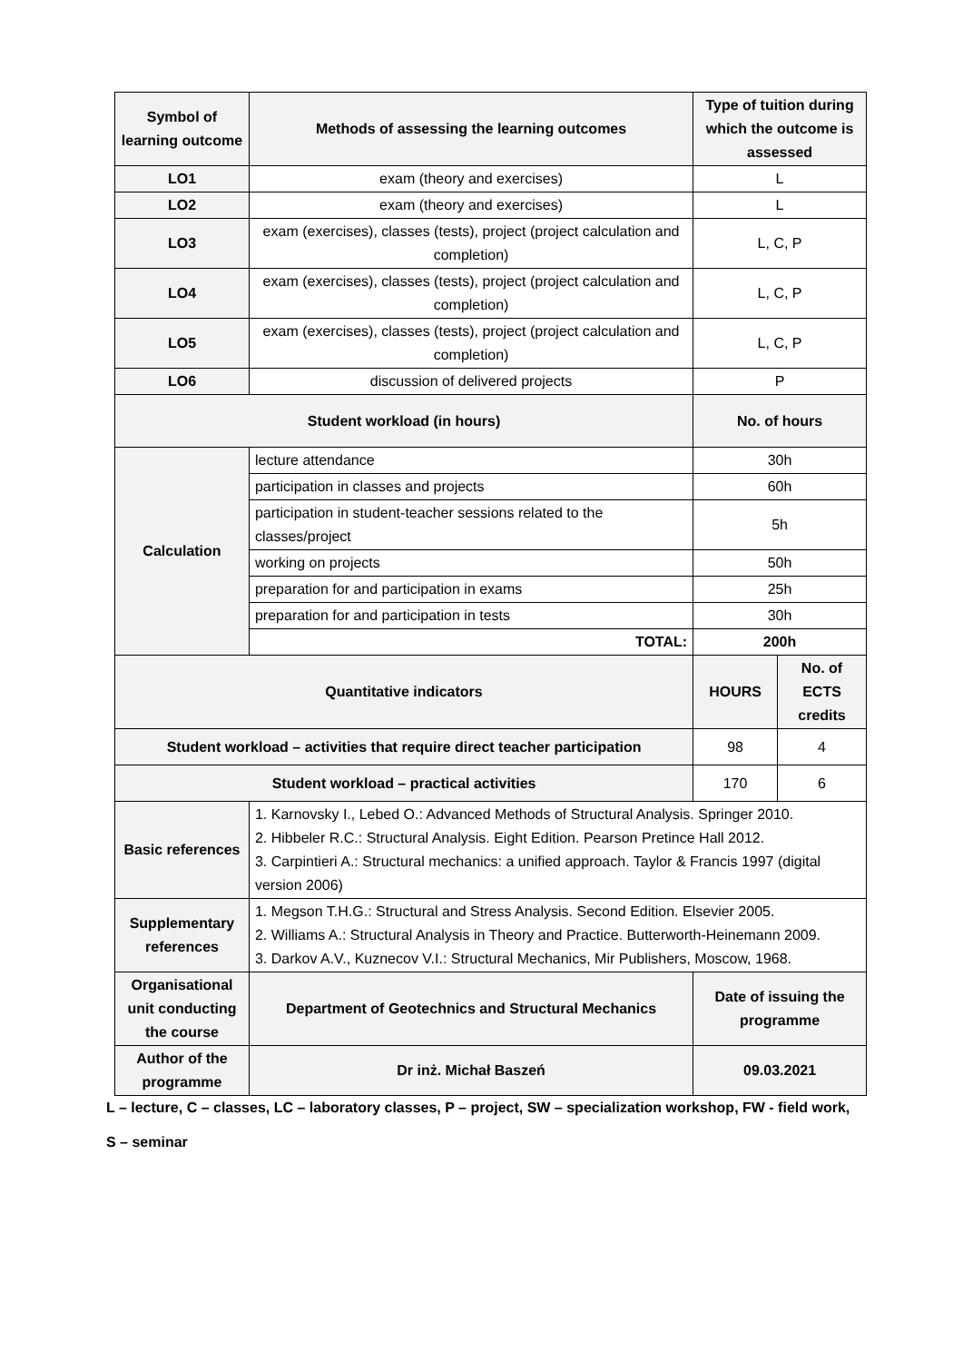| Symbol of learning outcome | Methods of assessing the learning outcomes | Type of tuition during which the outcome is assessed | |
| --- | --- | --- | --- |
| LO1 | exam (theory and exercises) | L | |
| LO2 | exam (theory and exercises) | L | |
| LO3 | exam (exercises), classes (tests), project (project calculation and completion) | L, C, P | |
| LO4 | exam (exercises), classes (tests), project (project calculation and completion) | L, C, P | |
| LO5 | exam (exercises), classes (tests), project (project calculation and completion) | L, C, P | |
| LO6 | discussion of delivered projects | P | |
| Student workload (in hours) | | No. of hours | |
| Calculation | lecture attendance | 30h | |
| | participation in classes and projects | 60h | |
| | participation in student-teacher sessions related to the classes/project | 5h | |
| | working on projects | 50h | |
| | preparation for and participation in exams | 25h | |
| | preparation for and participation in tests | 30h | |
| | TOTAL: | 200h | |
| Quantitative indicators | | HOURS | No. of ECTS credits |
| Student workload – activities that require direct teacher participation | | 98 | 4 |
| Student workload – practical activities | | 170 | 6 |
| Basic references | 1. Karnovsky I., Lebed O.: Advanced Methods of Structural Analysis. Springer 2010. 2. Hibbeler R.C.: Structural Analysis. Eight Edition. Pearson Pretince Hall 2012. 3. Carpintieri A.: Structural mechanics: a unified approach. Taylor & Francis 1997 (digital version 2006) | | |
| Supplementary references | 1. Megson T.H.G.: Structural and Stress Analysis. Second Edition. Elsevier 2005. 2. Williams A.: Structural Analysis in Theory and Practice. Butterworth-Heinemann 2009. 3. Darkov A.V., Kuznecov V.I.: Structural Mechanics, Mir Publishers, Moscow, 1968. | | |
| Organisational unit conducting the course | Department of Geotechnics and Structural Mechanics | Date of issuing the programme | |
| Author of the programme | Dr inż. Michał Baszeń | 09.03.2021 | |
L – lecture, C – classes, LC – laboratory classes, P – project, SW – specialization workshop, FW - field work,
S – seminar